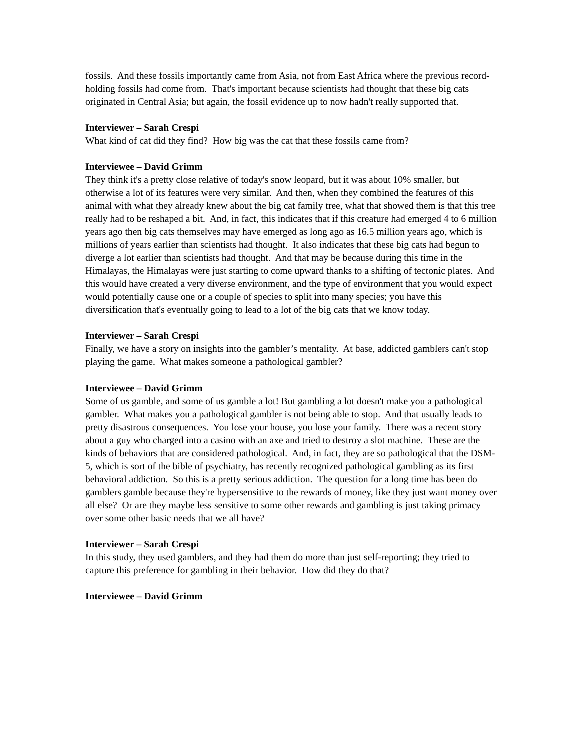fossils. And these fossils importantly came from Asia, not from East Africa where the previous record-holding fossils had come from. That's important because scientists had thought that these big cats originated in Central Asia; but again, the fossil evidence up to now hadn't really supported that.
Interviewer – Sarah Crespi
What kind of cat did they find? How big was the cat that these fossils came from?
Interviewee – David Grimm
They think it's a pretty close relative of today's snow leopard, but it was about 10% smaller, but otherwise a lot of its features were very similar. And then, when they combined the features of this animal with what they already knew about the big cat family tree, what that showed them is that this tree really had to be reshaped a bit. And, in fact, this indicates that if this creature had emerged 4 to 6 million years ago then big cats themselves may have emerged as long ago as 16.5 million years ago, which is millions of years earlier than scientists had thought. It also indicates that these big cats had begun to diverge a lot earlier than scientists had thought. And that may be because during this time in the Himalayas, the Himalayas were just starting to come upward thanks to a shifting of tectonic plates. And this would have created a very diverse environment, and the type of environment that you would expect would potentially cause one or a couple of species to split into many species; you have this diversification that's eventually going to lead to a lot of the big cats that we know today.
Interviewer – Sarah Crespi
Finally, we have a story on insights into the gambler’s mentality. At base, addicted gamblers can't stop playing the game. What makes someone a pathological gambler?
Interviewee – David Grimm
Some of us gamble, and some of us gamble a lot! But gambling a lot doesn't make you a pathological gambler. What makes you a pathological gambler is not being able to stop. And that usually leads to pretty disastrous consequences. You lose your house, you lose your family. There was a recent story about a guy who charged into a casino with an axe and tried to destroy a slot machine. These are the kinds of behaviors that are considered pathological. And, in fact, they are so pathological that the DSM-5, which is sort of the bible of psychiatry, has recently recognized pathological gambling as its first behavioral addiction. So this is a pretty serious addiction. The question for a long time has been do gamblers gamble because they're hypersensitive to the rewards of money, like they just want money over all else? Or are they maybe less sensitive to some other rewards and gambling is just taking primacy over some other basic needs that we all have?
Interviewer – Sarah Crespi
In this study, they used gamblers, and they had them do more than just self-reporting; they tried to capture this preference for gambling in their behavior. How did they do that?
Interviewee – David Grimm